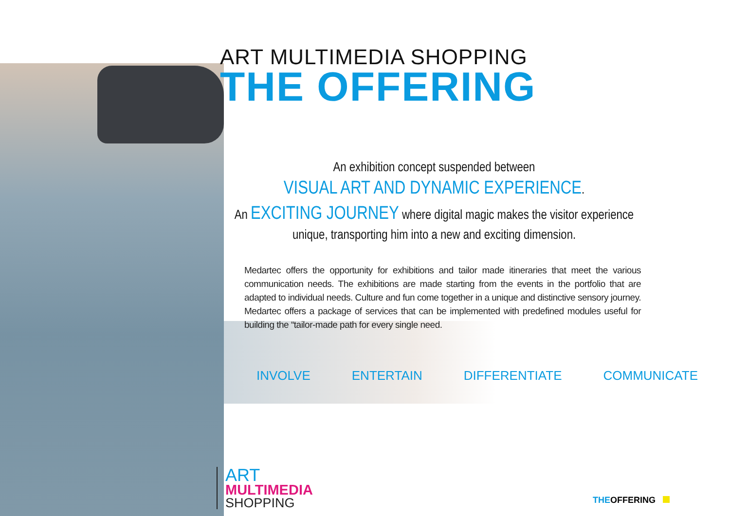ART MULTIMEDIA SHOPPING
THE OFFERING
An exhibition concept suspended between
VISUAL ART AND DYNAMIC EXPERIENCE.
An EXCITING JOURNEY where digital magic makes the visitor experience unique, transporting him into a new and exciting dimension.
Medartec offers the opportunity for exhibitions and tailor made itineraries that meet the various communication needs. The exhibitions are made starting from the events in the portfolio that are adapted to individual needs. Culture and fun come together in a unique and distinctive sensory journey. Medartec offers a package of services that can be implemented with predefined modules useful for building the “tailor-made path for every single need.
INVOLVE ENTERTAIN DIFFERENTIATE COMMUNICATE
ART
MULTIMEDIA
SHOPPING
THEOFFERING